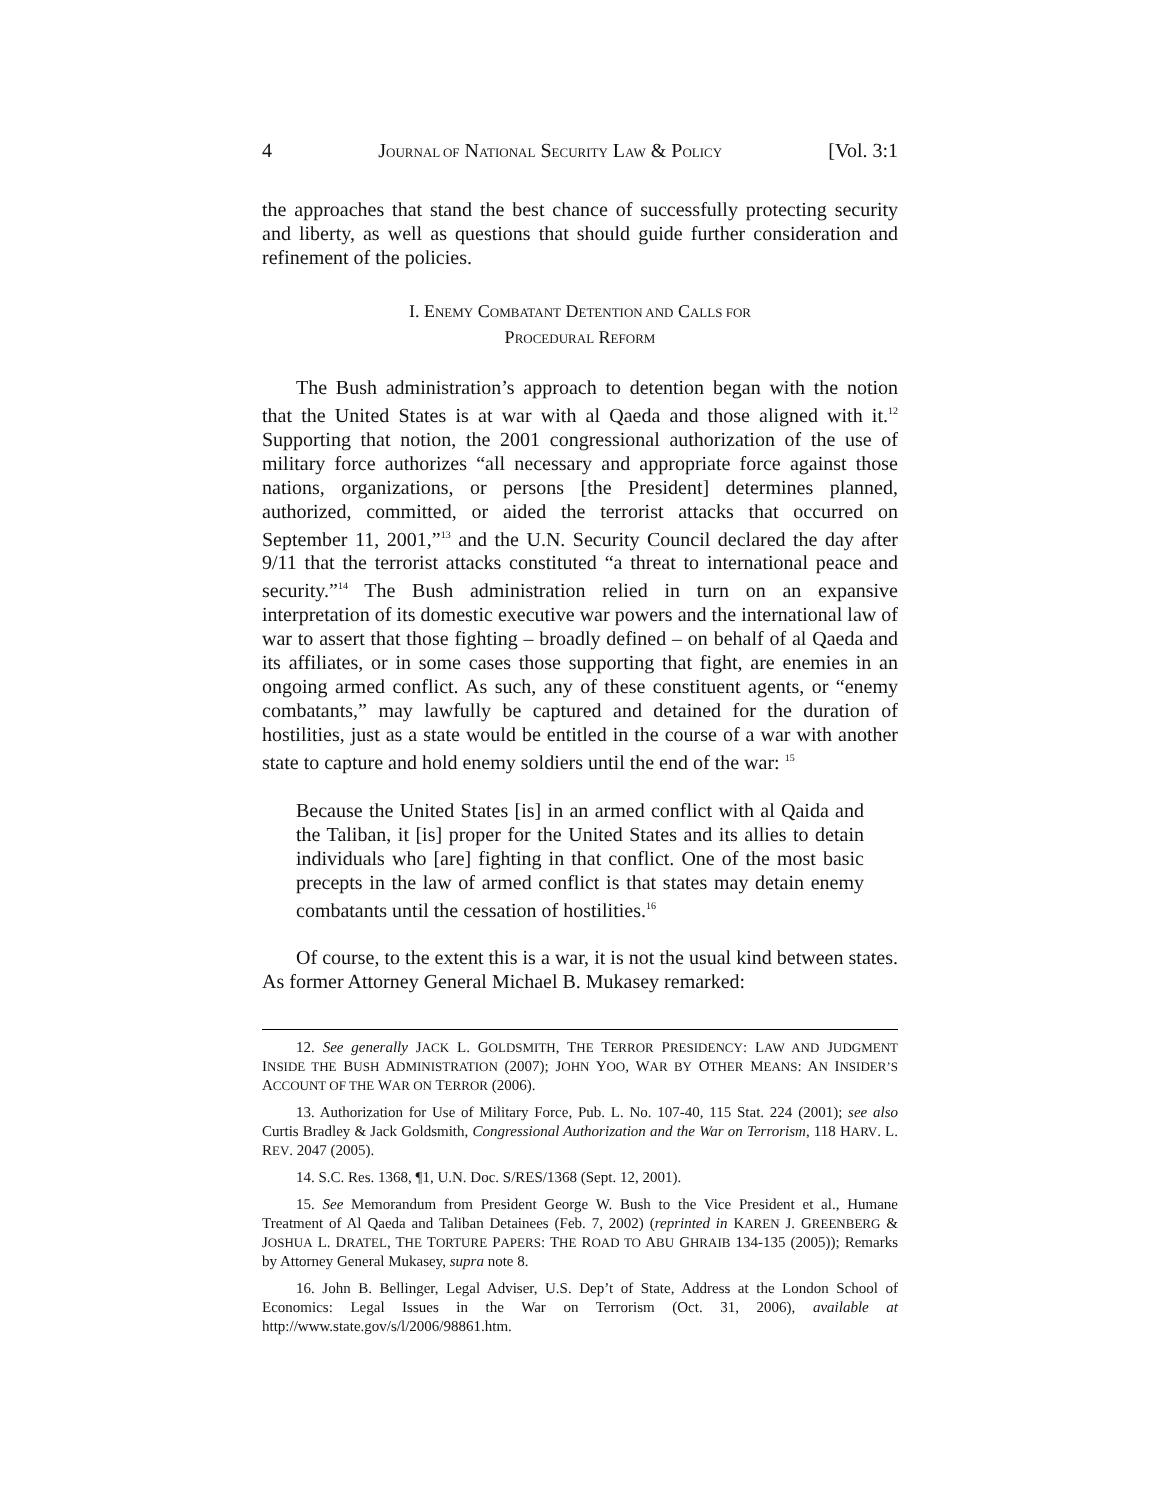4 JOURNAL OF NATIONAL SECURITY LAW & POLICY [Vol. 3:1
the approaches that stand the best chance of successfully protecting security and liberty, as well as questions that should guide further consideration and refinement of the policies.
I. ENEMY COMBATANT DETENTION AND CALLS FOR
PROCEDURAL REFORM
The Bush administration’s approach to detention began with the notion that the United States is at war with al Qaeda and those aligned with it.<sup>12</sup> Supporting that notion, the 2001 congressional authorization of the use of military force authorizes “all necessary and appropriate force against those nations, organizations, or persons [the President] determines planned, authorized, committed, or aided the terrorist attacks that occurred on September 11, 2001,”<sup>13</sup> and the U.N. Security Council declared the day after 9/11 that the terrorist attacks constituted “a threat to international peace and security.”<sup>14</sup> The Bush administration relied in turn on an expansive interpretation of its domestic executive war powers and the international law of war to assert that those fighting – broadly defined – on behalf of al Qaeda and its affiliates, or in some cases those supporting that fight, are enemies in an ongoing armed conflict. As such, any of these constituent agents, or “enemy combatants,” may lawfully be captured and detained for the duration of hostilities, just as a state would be entitled in the course of a war with another state to capture and hold enemy soldiers until the end of the war: <sup>15</sup>
Because the United States [is] in an armed conflict with al Qaida and the Taliban, it [is] proper for the United States and its allies to detain individuals who [are] fighting in that conflict. One of the most basic precepts in the law of armed conflict is that states may detain enemy combatants until the cessation of hostilities.<sup>16</sup>
Of course, to the extent this is a war, it is not the usual kind between states. As former Attorney General Michael B. Mukasey remarked:
12. See generally JACK L. GOLDSMITH, THE TERROR PRESIDENCY: LAW AND JUDGMENT INSIDE THE BUSH ADMINISTRATION (2007); JOHN YOO, WAR BY OTHER MEANS: AN INSIDER’S ACCOUNT OF THE WAR ON TERROR (2006).
13. Authorization for Use of Military Force, Pub. L. No. 107-40, 115 Stat. 224 (2001); see also Curtis Bradley & Jack Goldsmith, Congressional Authorization and the War on Terrorism, 118 HARV. L. REV. 2047 (2005).
14. S.C. Res. 1368, ¶1, U.N. Doc. S/RES/1368 (Sept. 12, 2001).
15. See Memorandum from President George W. Bush to the Vice President et al., Humane Treatment of Al Qaeda and Taliban Detainees (Feb. 7, 2002) (reprinted in KAREN J. GREENBERG & JOSHUA L. DRATEL, THE TORTURE PAPERS: THE ROAD TO ABU GHRAIB 134-135 (2005)); Remarks by Attorney General Mukasey, supra note 8.
16. John B. Bellinger, Legal Adviser, U.S. Dep’t of State, Address at the London School of Economics: Legal Issues in the War on Terrorism (Oct. 31, 2006), available at http://www.state.gov/s/l/2006/98861.htm.